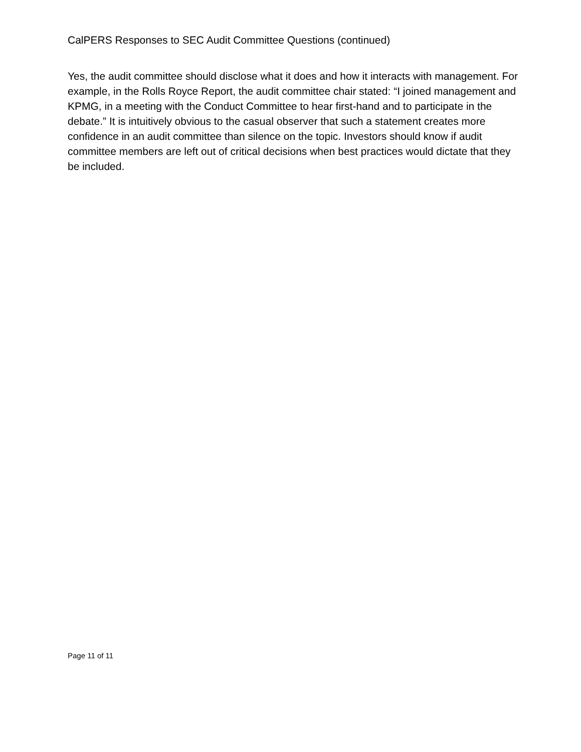CalPERS Responses to SEC Audit Committee Questions (continued)
Yes, the audit committee should disclose what it does and how it interacts with management. For example, in the Rolls Royce Report, the audit committee chair stated: “I joined management and KPMG, in a meeting with the Conduct Committee to hear first-hand and to participate in the debate.” It is intuitively obvious to the casual observer that such a statement creates more confidence in an audit committee than silence on the topic. Investors should know if audit committee members are left out of critical decisions when best practices would dictate that they be included.
Page 11 of 11